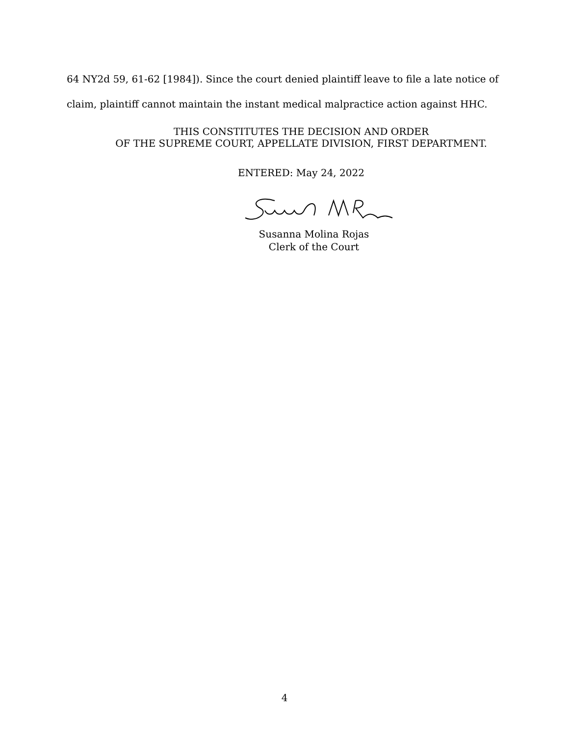64 NY2d 59, 61-62 [1984]). Since the court denied plaintiff leave to file a late notice of claim, plaintiff cannot maintain the instant medical malpractice action against HHC.
THIS CONSTITUTES THE DECISION AND ORDER
OF THE SUPREME COURT, APPELLATE DIVISION, FIRST DEPARTMENT.
ENTERED: May 24, 2022
Susanna Molina Rojas
Clerk of the Court
4